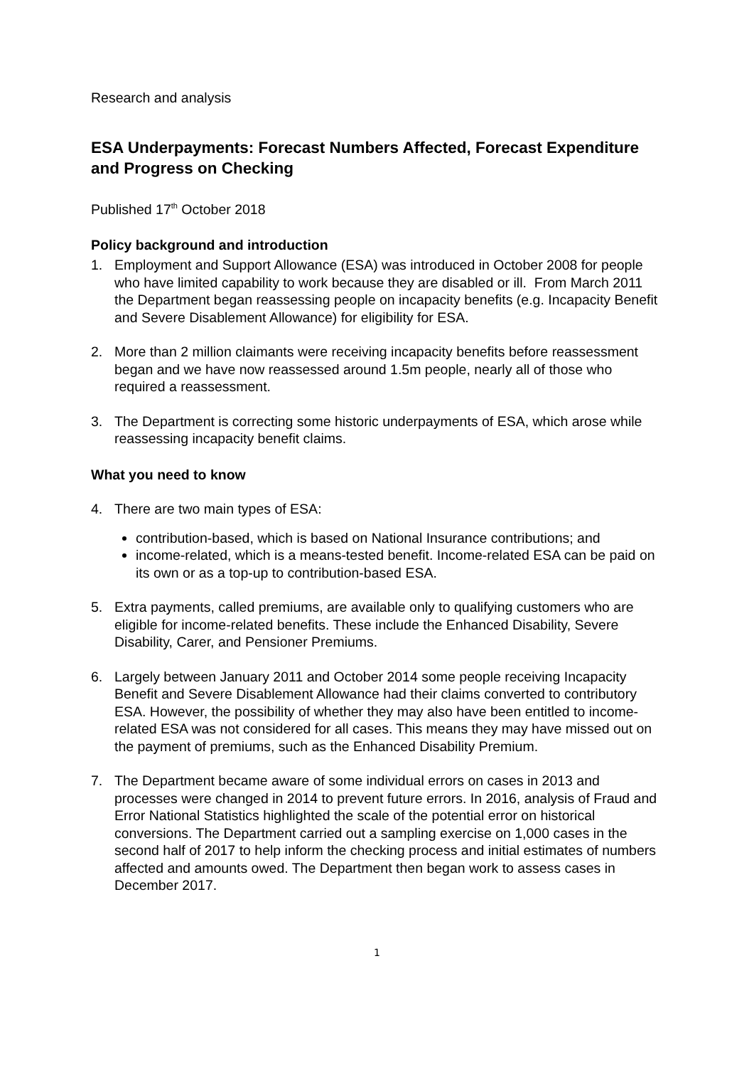Research and analysis
ESA Underpayments: Forecast Numbers Affected, Forecast Expenditure and Progress on Checking
Published 17<sup>th</sup> October 2018
Policy background and introduction
1. Employment and Support Allowance (ESA) was introduced in October 2008 for people who have limited capability to work because they are disabled or ill. From March 2011 the Department began reassessing people on incapacity benefits (e.g. Incapacity Benefit and Severe Disablement Allowance) for eligibility for ESA.
2. More than 2 million claimants were receiving incapacity benefits before reassessment began and we have now reassessed around 1.5m people, nearly all of those who required a reassessment.
3. The Department is correcting some historic underpayments of ESA, which arose while reassessing incapacity benefit claims.
What you need to know
4. There are two main types of ESA:
contribution-based, which is based on National Insurance contributions; and
income-related, which is a means-tested benefit. Income-related ESA can be paid on its own or as a top-up to contribution-based ESA.
5. Extra payments, called premiums, are available only to qualifying customers who are eligible for income-related benefits. These include the Enhanced Disability, Severe Disability, Carer, and Pensioner Premiums.
6. Largely between January 2011 and October 2014 some people receiving Incapacity Benefit and Severe Disablement Allowance had their claims converted to contributory ESA. However, the possibility of whether they may also have been entitled to income-related ESA was not considered for all cases. This means they may have missed out on the payment of premiums, such as the Enhanced Disability Premium.
7. The Department became aware of some individual errors on cases in 2013 and processes were changed in 2014 to prevent future errors. In 2016, analysis of Fraud and Error National Statistics highlighted the scale of the potential error on historical conversions. The Department carried out a sampling exercise on 1,000 cases in the second half of 2017 to help inform the checking process and initial estimates of numbers affected and amounts owed. The Department then began work to assess cases in December 2017.
1